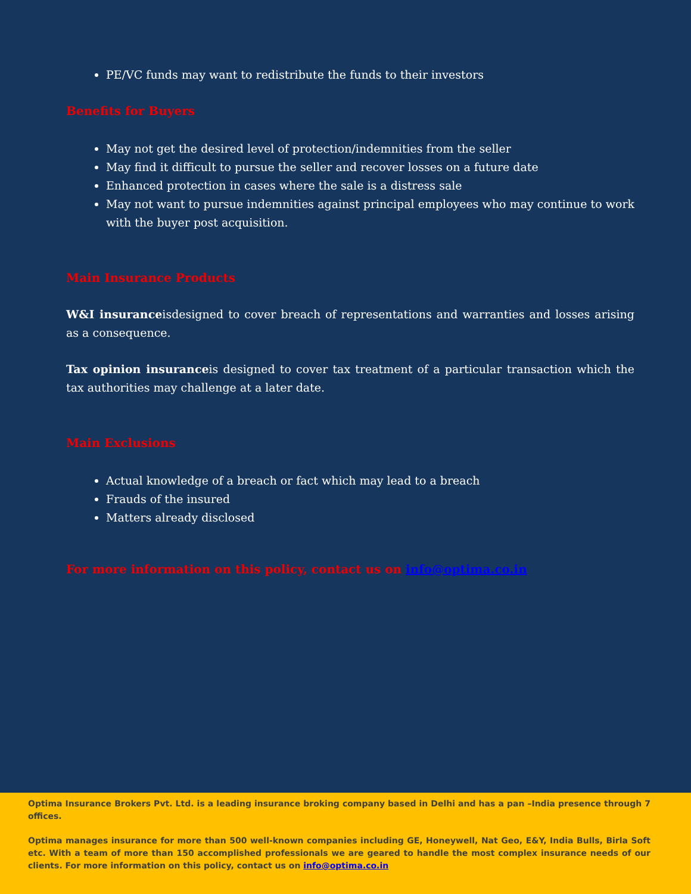PE/VC funds may want to redistribute the funds to their investors
Benefits for Buyers
May not get the desired level of protection/indemnities from the seller
May find it difficult to pursue the seller and recover losses on a future date
Enhanced protection in cases where the sale is a distress sale
May not want to pursue indemnities against principal employees who may continue to work with the buyer post acquisition.
Main Insurance Products
W&I insuranceisdesigned to cover breach of representations and warranties and losses arising as a consequence.
Tax opinion insuranceis designed to cover tax treatment of a particular transaction which the tax authorities may challenge at a later date.
Main Exclusions
Actual knowledge of a breach or fact which may lead to a breach
Frauds of the insured
Matters already disclosed
For more information on this policy, contact us on info@optima.co.in
Optima Insurance Brokers Pvt. Ltd. is a leading insurance broking company based in Delhi and has a pan –India presence through 7 offices.
Optima manages insurance for more than 500 well-known companies including GE, Honeywell, Nat Geo, E&Y, India Bulls, Birla Soft etc. With a team of more than 150 accomplished professionals we are geared to handle the most complex insurance needs of our clients. For more information on this policy, contact us on info@optima.co.in